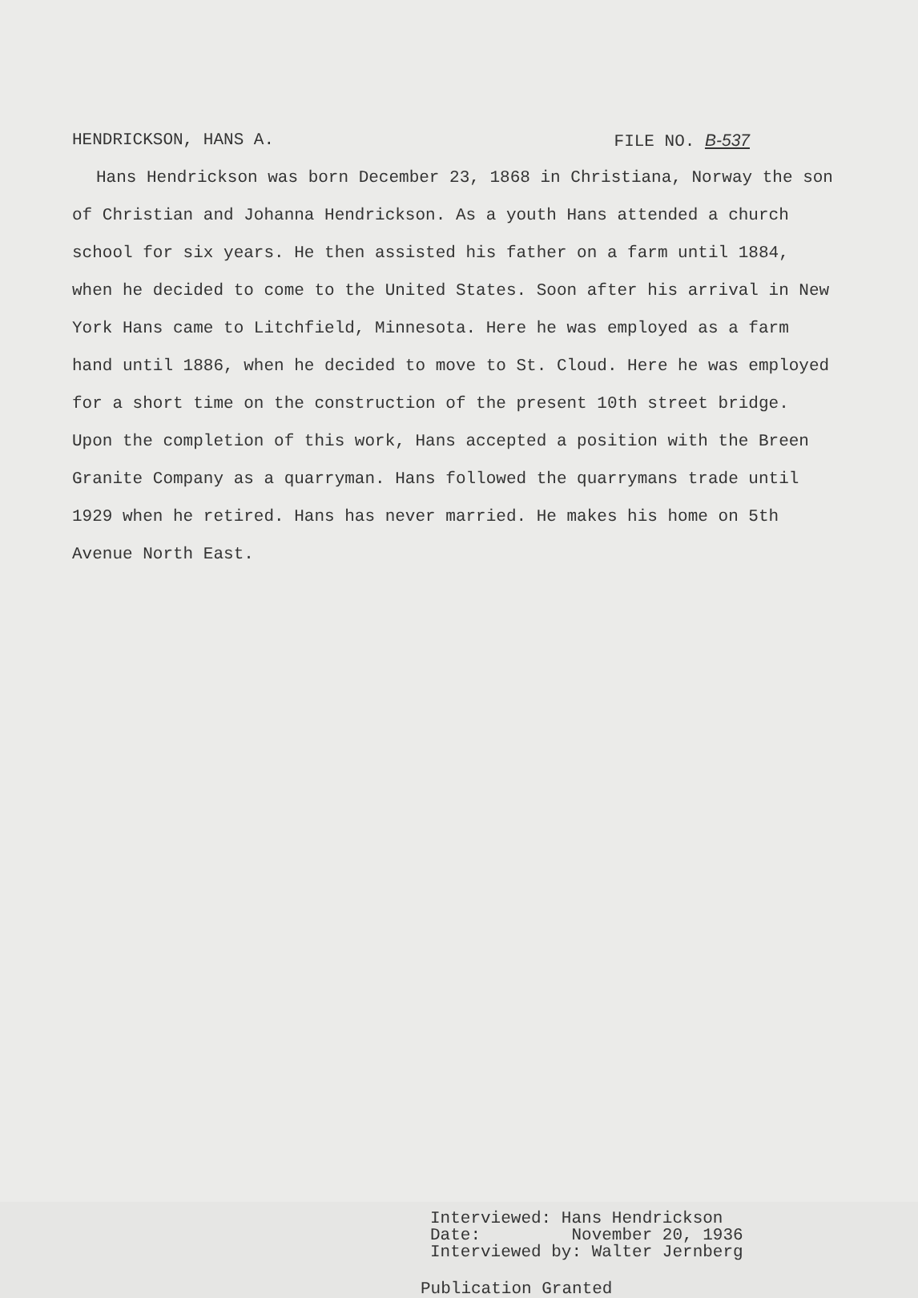HENDRICKSON, HANS A. FILE NO. B-537
Hans Hendrickson was born December 23, 1868 in Christiana, Norway the son of Christian and Johanna Hendrickson. As a youth Hans attended a church school for six years. He then assisted his father on a farm until 1884, when he decided to come to the United States. Soon after his arrival in New York Hans came to Litchfield, Minnesota. Here he was employed as a farm hand until 1886, when he decided to move to St. Cloud. Here he was employed for a short time on the construction of the present 10th street bridge. Upon the completion of this work, Hans accepted a position with the Breen Granite Company as a quarryman. Hans followed the quarrymans trade until 1929 when he retired. Hans has never married. He makes his home on 5th Avenue North East.
Interviewed: Hans Hendrickson
Date: November 20, 1936
Interviewed by: Walter Jernberg
Publication Granted